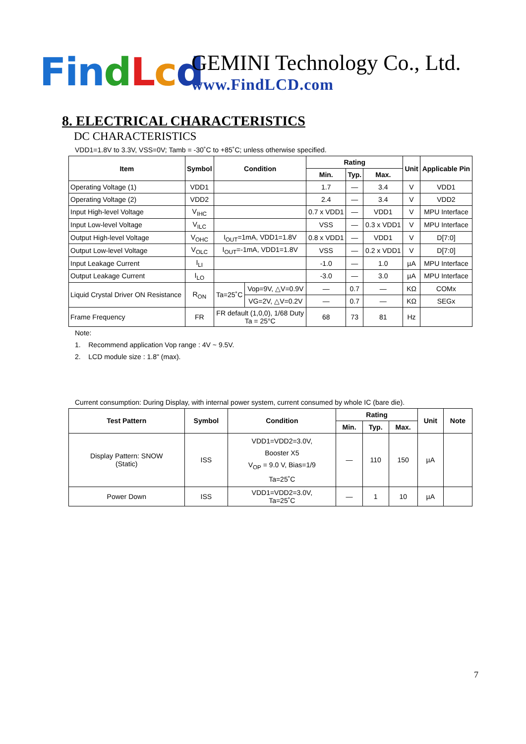Fin dLcd
GEMINI Technology Co., Ltd.
www.FindLCD.com
8. ELECTRICAL CHARACTERISTICS
DC CHARACTERISTICS
VDD1=1.8V to 3.3V, VSS=0V; Tamb = -30˚C to +85˚C; unless otherwise specified.
| Item | Symbol | Condition | | Rating | | | Unit | Applicable Pin |
| --- | --- | --- | --- | --- | --- | --- | --- | --- |
| | | | | Min. | Typ. | Max. | | |
| Operating Voltage (1) | VDD1 | | | 1.7 | — | 3.4 | V | VDD1 |
| Operating Voltage (2) | VDD2 | | | 2.4 | — | 3.4 | V | VDD2 |
| Input High-level Voltage | V<sub>IHC</sub> | | | 0.7 x VDD1 | — | VDD1 | V | MPU Interface |
| Input Low-level Voltage | V<sub>ILC</sub> | | | VSS | — | 0.3 x VDD1 | V | MPU Interface |
| Output High-level Voltage | V<sub>OHC</sub> | I<sub>OUT</sub>=1mA, VDD1=1.8V | | 0.8 x VDD1 | — | VDD1 | V | D[7:0] |
| Output Low-level Voltage | V<sub>OLC</sub> | I<sub>OUT</sub>=-1mA, VDD1=1.8V | | VSS | — | 0.2 x VDD1 | V | D[7:0] |
| Input Leakage Current | I<sub>LI</sub> | | | -1.0 | — | 1.0 | µA | MPU Interface |
| Output Leakage Current | I<sub>LO</sub> | | | -3.0 | — | 3.0 | µA | MPU Interface |
| Liquid Crystal Driver ON Resistance | R<sub>ON</sub> | Ta=25˚C | Vop=9V, △V=0.9V | — | 0.7 | — | KΩ | COMx |
| | | | VG=2V, △V=0.2V | — | 0.7 | — | KΩ | SEGx |
| Frame Frequency | FR | FR default (1,0,0), 1/68 Duty Ta = 25°C | | 68 | 73 | 81 | Hz | |
Note:
1. Recommend application Vop range : 4V ~ 9.5V.
2. LCD module size : 1.8" (max).
Current consumption: During Display, with internal power system, current consumed by whole IC (bare die).
| Test Pattern | Symbol | Condition | Rating | | | Unit | Note |
| --- | --- | --- | --- | --- | --- | --- | --- |
| | | | Min. | Typ. | Max. | | |
| Display Pattern: SNOW (Static) | ISS | VDD1=VDD2=3.0V, Booster X5 V<sub>OP</sub> = 9.0 V, Bias=1/9 Ta=25˚C | — | 110 | 150 | µA | |
| Power Down | ISS | VDD1=VDD2=3.0V, Ta=25˚C | — | 1 | 10 | µA | |
7